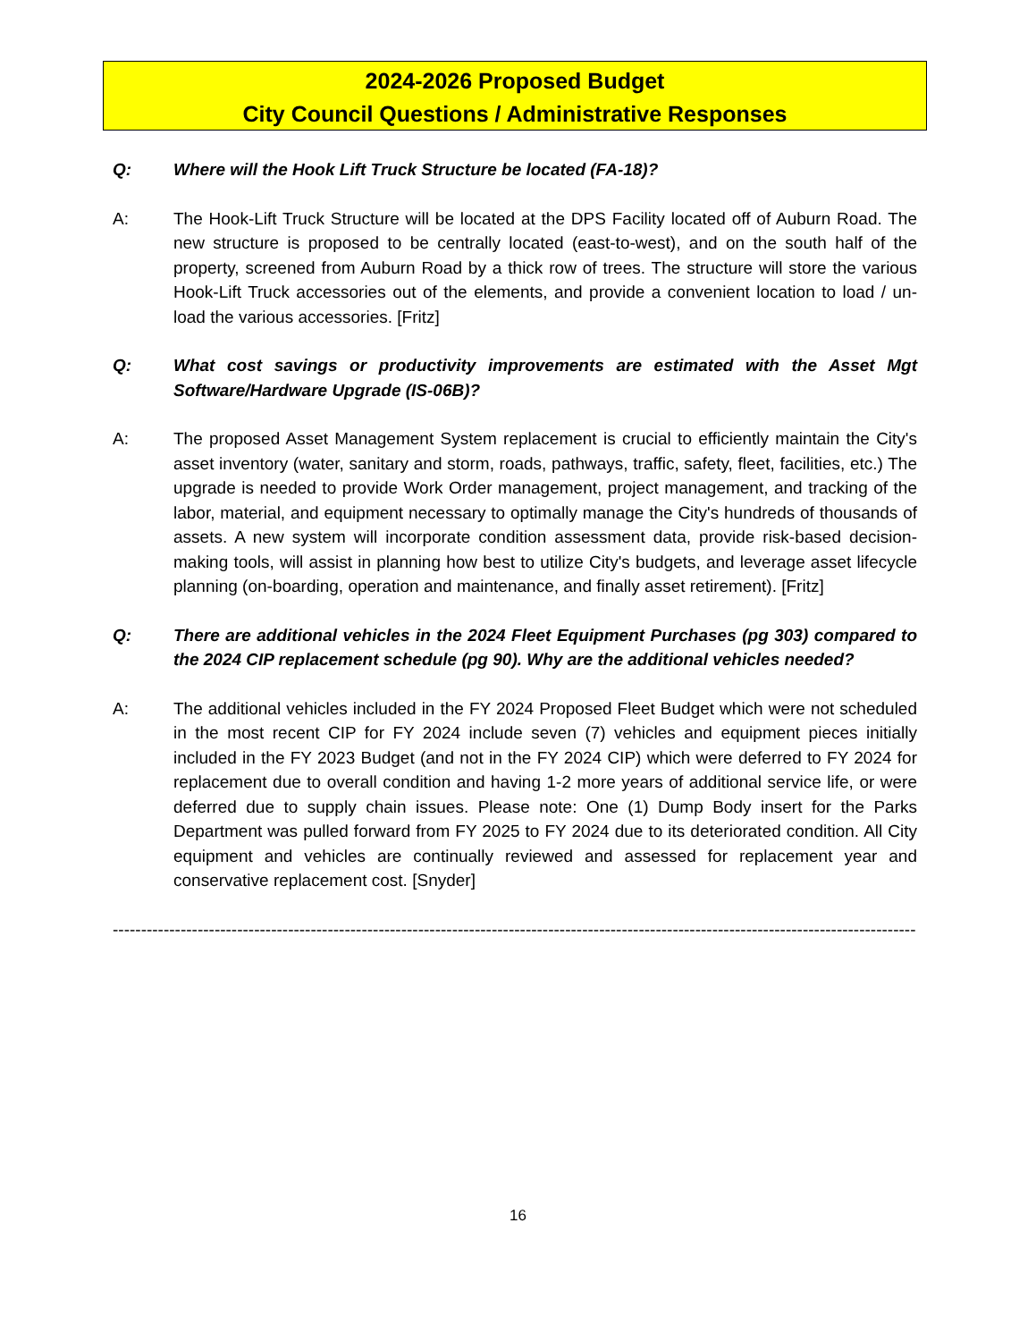2024-2026 Proposed Budget
City Council Questions / Administrative Responses
Q: Where will the Hook Lift Truck Structure be located (FA-18)?
A: The Hook-Lift Truck Structure will be located at the DPS Facility located off of Auburn Road. The new structure is proposed to be centrally located (east-to-west), and on the south half of the property, screened from Auburn Road by a thick row of trees. The structure will store the various Hook-Lift Truck accessories out of the elements, and provide a convenient location to load / un-load the various accessories. [Fritz]
Q: What cost savings or productivity improvements are estimated with the Asset Mgt Software/Hardware Upgrade (IS-06B)?
A: The proposed Asset Management System replacement is crucial to efficiently maintain the City's asset inventory (water, sanitary and storm, roads, pathways, traffic, safety, fleet, facilities, etc.) The upgrade is needed to provide Work Order management, project management, and tracking of the labor, material, and equipment necessary to optimally manage the City's hundreds of thousands of assets. A new system will incorporate condition assessment data, provide risk-based decision-making tools, will assist in planning how best to utilize City's budgets, and leverage asset lifecycle planning (on-boarding, operation and maintenance, and finally asset retirement). [Fritz]
Q: There are additional vehicles in the 2024 Fleet Equipment Purchases (pg 303) compared to the 2024 CIP replacement schedule (pg 90). Why are the additional vehicles needed?
A: The additional vehicles included in the FY 2024 Proposed Fleet Budget which were not scheduled in the most recent CIP for FY 2024 include seven (7) vehicles and equipment pieces initially included in the FY 2023 Budget (and not in the FY 2024 CIP) which were deferred to FY 2024 for replacement due to overall condition and having 1-2 more years of additional service life, or were deferred due to supply chain issues. Please note: One (1) Dump Body insert for the Parks Department was pulled forward from FY 2025 to FY 2024 due to its deteriorated condition. All City equipment and vehicles are continually reviewed and assessed for replacement year and conservative replacement cost. [Snyder]
----------------------------------------------------------------------------------------------------------------------------------------------
16